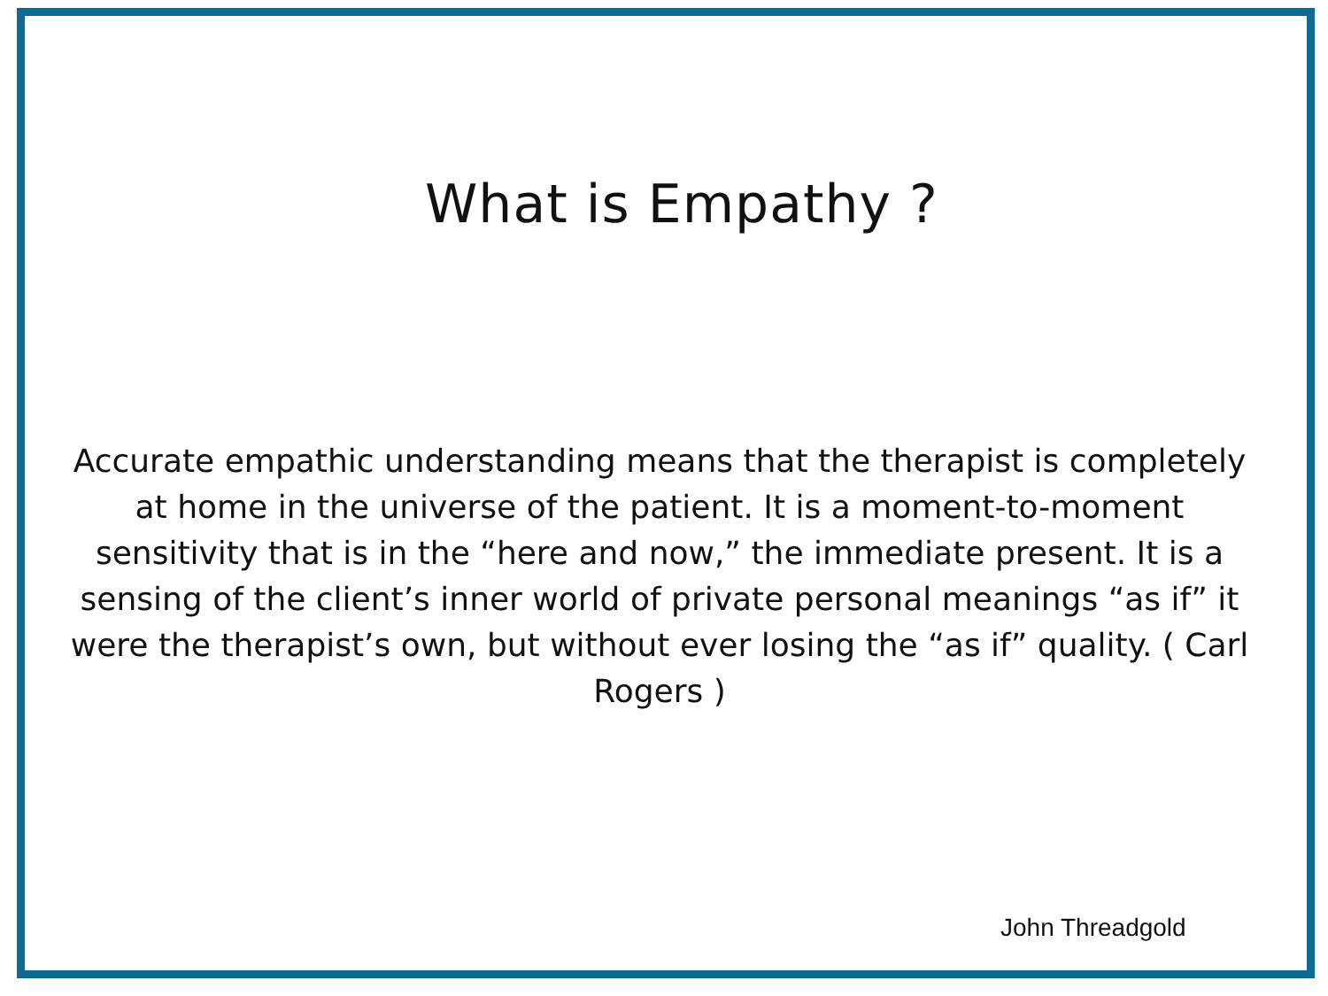What is Empathy ?
Accurate empathic understanding means that the therapist is completely at home in the universe of the patient. It is a moment-to-moment sensitivity that is in the “here and now,” the immediate present. It is a sensing of the client’s inner world of private personal meanings “as if” it were the therapist’s own, but without ever losing the “as if” quality. ( Carl Rogers )
John Threadgold